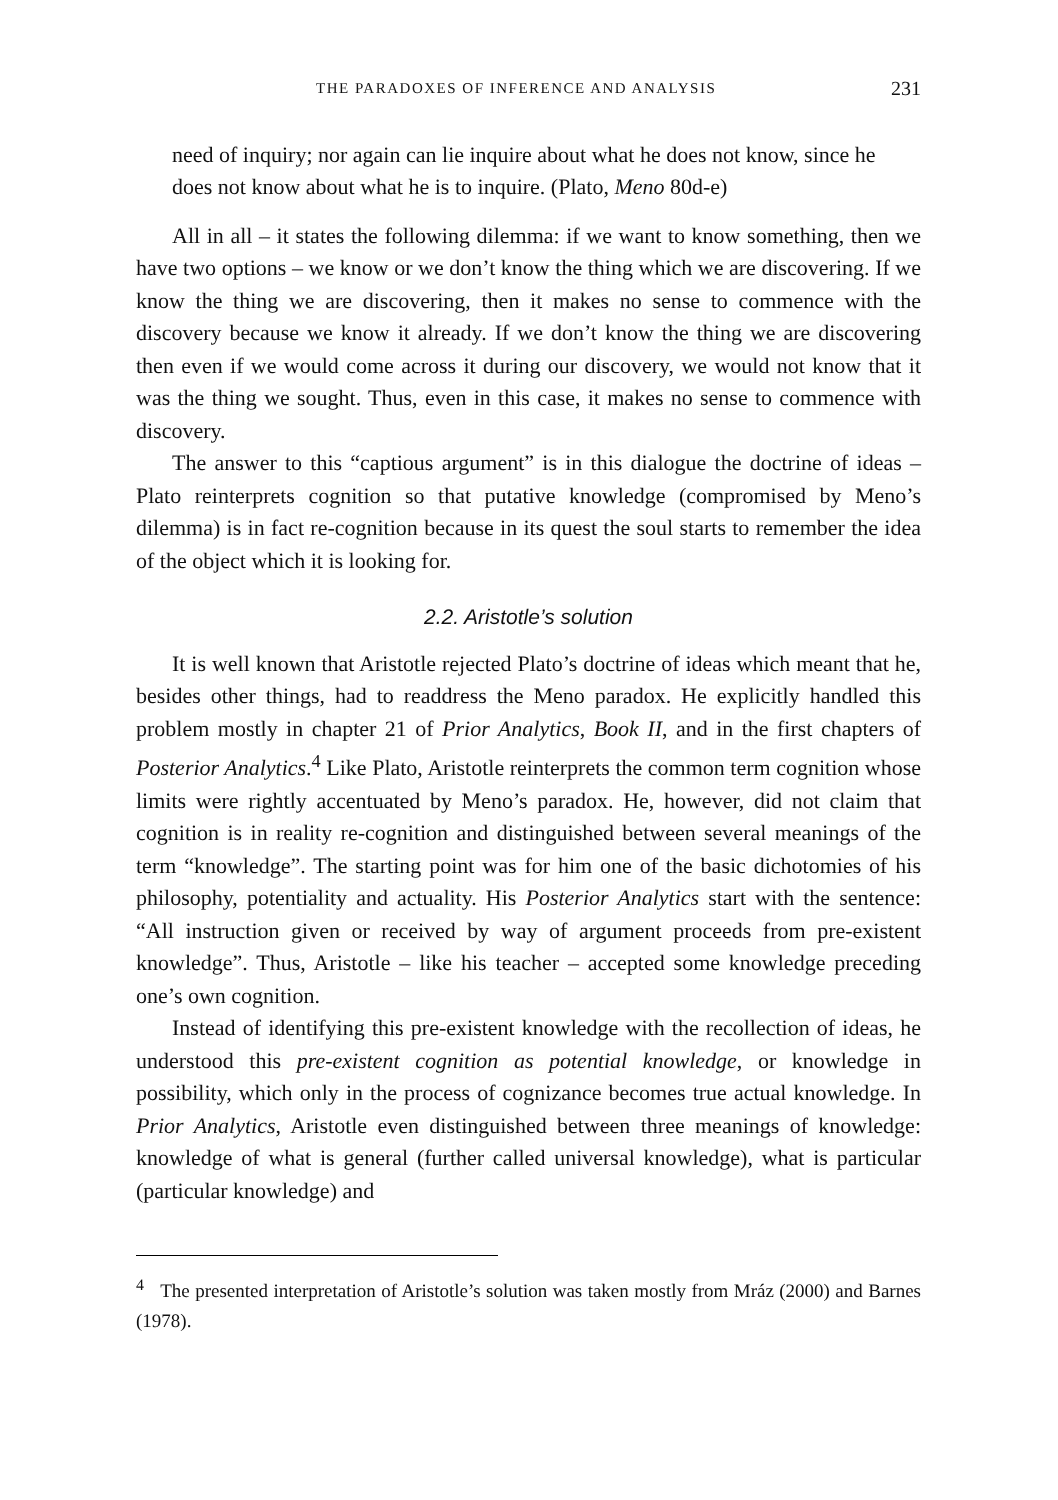THE PARADOXES OF INFERENCE AND ANALYSIS 231
need of inquiry; nor again can lie inquire about what he does not know, since he does not know about what he is to inquire. (Plato, Meno 80d-e)
All in all – it states the following dilemma: if we want to know something, then we have two options – we know or we don’t know the thing which we are discovering. If we know the thing we are discovering, then it makes no sense to commence with the discovery because we know it already. If we don’t know the thing we are discovering then even if we would come across it during our discovery, we would not know that it was the thing we sought. Thus, even in this case, it makes no sense to commence with discovery.
The answer to this “captious argument” is in this dialogue the doctrine of ideas – Plato reinterprets cognition so that putative knowledge (compromised by Meno’s dilemma) is in fact re-cognition because in its quest the soul starts to remember the idea of the object which it is looking for.
2.2. Aristotle’s solution
It is well known that Aristotle rejected Plato’s doctrine of ideas which meant that he, besides other things, had to readdress the Meno paradox. He explicitly handled this problem mostly in chapter 21 of Prior Analytics, Book II, and in the first chapters of Posterior Analytics.<sup>4</sup> Like Plato, Aristotle reinterprets the common term cognition whose limits were rightly accentuated by Meno’s paradox. He, however, did not claim that cognition is in reality re-cognition and distinguished between several meanings of the term “knowledge”. The starting point was for him one of the basic dichotomies of his philosophy, potentiality and actuality. His Posterior Analytics start with the sentence: “All instruction given or received by way of argument proceeds from pre-existent knowledge”. Thus, Aristotle – like his teacher – accepted some knowledge preceding one’s own cognition.
Instead of identifying this pre-existent knowledge with the recollection of ideas, he understood this pre-existent cognition as potential knowledge, or knowledge in possibility, which only in the process of cognizance becomes true actual knowledge. In Prior Analytics, Aristotle even distinguished between three meanings of knowledge: knowledge of what is general (further called universal knowledge), what is particular (particular knowledge) and
<sup>4</sup> The presented interpretation of Aristotle’s solution was taken mostly from Mráz (2000) and Barnes (1978).